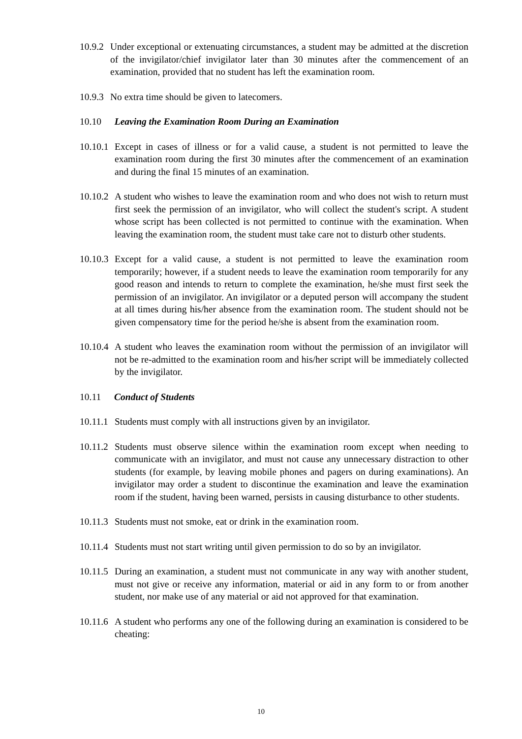10.9.2 Under exceptional or extenuating circumstances, a student may be admitted at the discretion of the invigilator/chief invigilator later than 30 minutes after the commencement of an examination, provided that no student has left the examination room.
10.9.3 No extra time should be given to latecomers.
10.10 Leaving the Examination Room During an Examination
10.10.1 Except in cases of illness or for a valid cause, a student is not permitted to leave the examination room during the first 30 minutes after the commencement of an examination and during the final 15 minutes of an examination.
10.10.2 A student who wishes to leave the examination room and who does not wish to return must first seek the permission of an invigilator, who will collect the student's script. A student whose script has been collected is not permitted to continue with the examination. When leaving the examination room, the student must take care not to disturb other students.
10.10.3 Except for a valid cause, a student is not permitted to leave the examination room temporarily; however, if a student needs to leave the examination room temporarily for any good reason and intends to return to complete the examination, he/she must first seek the permission of an invigilator. An invigilator or a deputed person will accompany the student at all times during his/her absence from the examination room. The student should not be given compensatory time for the period he/she is absent from the examination room.
10.10.4 A student who leaves the examination room without the permission of an invigilator will not be re-admitted to the examination room and his/her script will be immediately collected by the invigilator.
10.11 Conduct of Students
10.11.1 Students must comply with all instructions given by an invigilator.
10.11.2 Students must observe silence within the examination room except when needing to communicate with an invigilator, and must not cause any unnecessary distraction to other students (for example, by leaving mobile phones and pagers on during examinations). An invigilator may order a student to discontinue the examination and leave the examination room if the student, having been warned, persists in causing disturbance to other students.
10.11.3 Students must not smoke, eat or drink in the examination room.
10.11.4 Students must not start writing until given permission to do so by an invigilator.
10.11.5 During an examination, a student must not communicate in any way with another student, must not give or receive any information, material or aid in any form to or from another student, nor make use of any material or aid not approved for that examination.
10.11.6 A student who performs any one of the following during an examination is considered to be cheating:
10